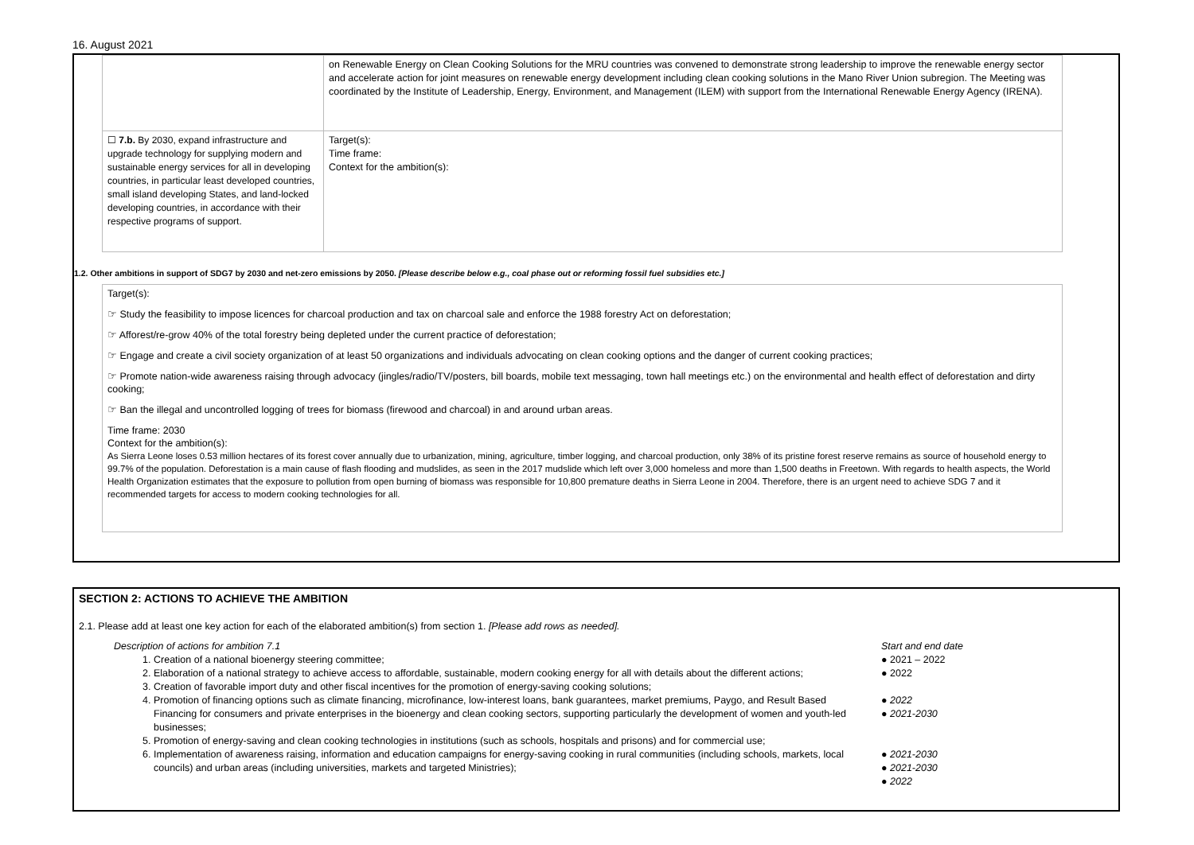16. August 2021
| | on Renewable Energy on Clean Cooking Solutions for the MRU countries was convened to demonstrate strong leadership to improve the renewable energy sector and accelerate action for joint measures on renewable energy development including clean cooking solutions in the Mano River Union subregion. The Meeting was coordinated by the Institute of Leadership, Energy, Environment, and Management (ILEM) with support from the International Renewable Energy Agency (IRENA). |
| ☐ 7.b. By 2030, expand infrastructure and upgrade technology for supplying modern and sustainable energy services for all in developing countries, in particular least developed countries, small island developing States, and land-locked developing countries, in accordance with their respective programs of support. | Target(s): Time frame: Context for the ambition(s): |
1.2. Other ambitions in support of SDG7 by 2030 and net-zero emissions by 2050. [Please describe below e.g., coal phase out or reforming fossil fuel subsidies etc.]
Target(s):
☞ Study the feasibility to impose licences for charcoal production and tax on charcoal sale and enforce the 1988 forestry Act on deforestation;
☞ Afforest/re-grow 40% of the total forestry being depleted under the current practice of deforestation;
☞ Engage and create a civil society organization of at least 50 organizations and individuals advocating on clean cooking options and the danger of current cooking practices;
☞ Promote nation-wide awareness raising through advocacy (jingles/radio/TV/posters, bill boards, mobile text messaging, town hall meetings etc.) on the environmental and health effect of deforestation and dirty cooking;
☞ Ban the illegal and uncontrolled logging of trees for biomass (firewood and charcoal) in and around urban areas.
Time frame: 2030
Context for the ambition(s):
As Sierra Leone loses 0.53 million hectares of its forest cover annually due to urbanization, mining, agriculture, timber logging, and charcoal production, only 38% of its pristine forest reserve remains as source of household energy to 99.7% of the population. Deforestation is a main cause of flash flooding and mudslides, as seen in the 2017 mudslide which left over 3,000 homeless and more than 1,500 deaths in Freetown. With regards to health aspects, the World Health Organization estimates that the exposure to pollution from open burning of biomass was responsible for 10,800 premature deaths in Sierra Leone in 2004. Therefore, there is an urgent need to achieve SDG 7 and it recommended targets for access to modern cooking technologies for all.
SECTION 2: ACTIONS TO ACHIEVE THE AMBITION
2.1. Please add at least one key action for each of the elaborated ambition(s) from section 1. [Please add rows as needed].
| Description of actions for ambition 7.1 1. Creation of a national bioenergy steering committee; 2. Elaboration of a national strategy to achieve access to affordable, sustainable, modern cooking energy for all with details about the different actions; 3. Creation of favorable import duty and other fiscal incentives for the promotion of energy-saving cooking solutions; 4. Promotion of financing options such as climate financing, microfinance, low-interest loans, bank guarantees, market premiums, Paygo, and Result Based Financing for consumers and private enterprises in the bioenergy and clean cooking sectors, supporting particularly the development of women and youth-led businesses; 5. Promotion of energy-saving and clean cooking technologies in institutions (such as schools, hospitals and prisons) and for commercial use; 6. Implementation of awareness raising, information and education campaigns for energy-saving cooking in rural communities (including schools, markets, local councils) and urban areas (including universities, markets and targeted Ministries); | Start and end date ● 2021 – 2022 ● 2022 ● 2022 ● 2021-2030 ● 2021-2030 ● 2021-2030 ● 2022 |